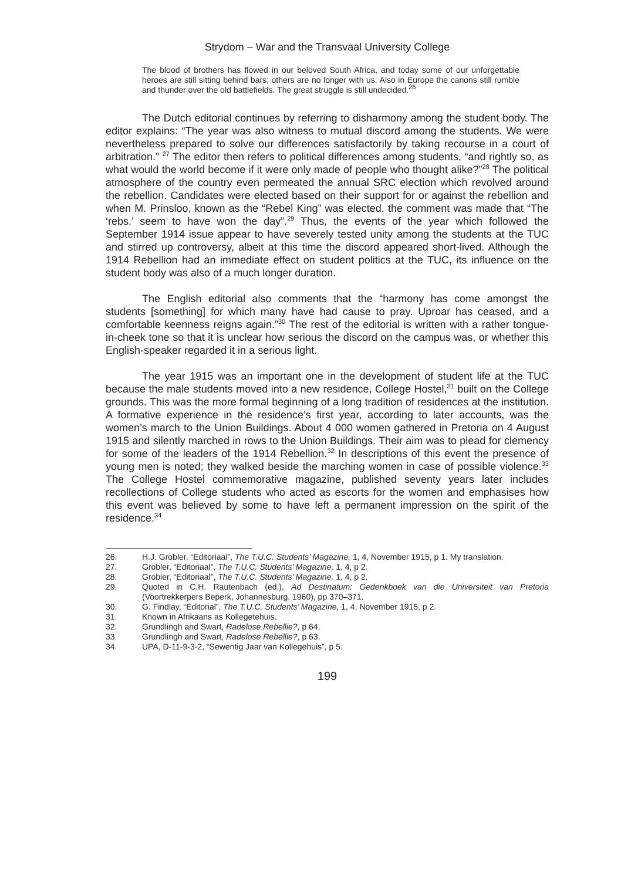Strydom – War and the Transvaal University College
The blood of brothers has flowed in our beloved South Africa, and today some of our unforgettable heroes are still sitting behind bars; others are no longer with us. Also in Europe the canons still rumble and thunder over the old battlefields. The great struggle is still undecided.<sup>26</sup>
The Dutch editorial continues by referring to disharmony among the student body. The editor explains: “The year was also witness to mutual discord among the students. We were nevertheless prepared to solve our differences satisfactorily by taking recourse in a court of arbitration.” <sup>27</sup> The editor then refers to political differences among students, “and rightly so, as what would the world become if it were only made of people who thought alike?”<sup>28</sup> The political atmosphere of the country even permeated the annual SRC election which revolved around the rebellion. Candidates were elected based on their support for or against the rebellion and when M. Prinsloo, known as the “Rebel King” was elected, the comment was made that “The ‘rebs.’ seem to have won the day”.<sup>29</sup> Thus, the events of the year which followed the September 1914 issue appear to have severely tested unity among the students at the TUC and stirred up controversy, albeit at this time the discord appeared short-lived. Although the 1914 Rebellion had an immediate effect on student politics at the TUC, its influence on the student body was also of a much longer duration.
The English editorial also comments that the “harmony has come amongst the students [something] for which many have had cause to pray. Uproar has ceased, and a comfortable keenness reigns again.”<sup>30</sup> The rest of the editorial is written with a rather tongue-in-cheek tone so that it is unclear how serious the discord on the campus was, or whether this English-speaker regarded it in a serious light.
The year 1915 was an important one in the development of student life at the TUC because the male students moved into a new residence, College Hostel,<sup>31</sup> built on the College grounds. This was the more formal beginning of a long tradition of residences at the institution. A formative experience in the residence’s first year, according to later accounts, was the women’s march to the Union Buildings. About 4 000 women gathered in Pretoria on 4 August 1915 and silently marched in rows to the Union Buildings. Their aim was to plead for clemency for some of the leaders of the 1914 Rebellion.<sup>32</sup> In descriptions of this event the presence of young men is noted; they walked beside the marching women in case of possible violence.<sup>33</sup> The College Hostel commemorative magazine, published seventy years later includes recollections of College students who acted as escorts for the women and emphasises how this event was believed by some to have left a permanent impression on the spirit of the residence.<sup>34</sup>
26. H.J. Grobler, “Editoriaal”, The T.U.C. Students’ Magazine, 1, 4, November 1915, p 1. My translation.
27. Grobler, “Editoriaal”, The T.U.C. Students’ Magazine, 1, 4, p 2.
28. Grobler, “Editoriaal”, The T.U.C. Students’ Magazine, 1, 4, p 2.
29. Quoted in C.H. Rautenbach (ed.), Ad Destinatum: Gedenkboek van die Universiteit van Pretoria (Voortrekkerpers Beperk, Johannesburg, 1960), pp 370–371.
30. G. Findlay, “Editorial”, The T.U.C. Students’ Magazine, 1, 4, November 1915, p 2.
31. Known in Afrikaans as Kollegetehuis.
32. Grundlingh and Swart, Radelose Rebellie?, p 64.
33. Grundlingh and Swart, Radelose Rebellie?, p 63.
34. UPA, D-11-9-3-2, “Sewentig Jaar van Kollegehuis”, p 5.
199